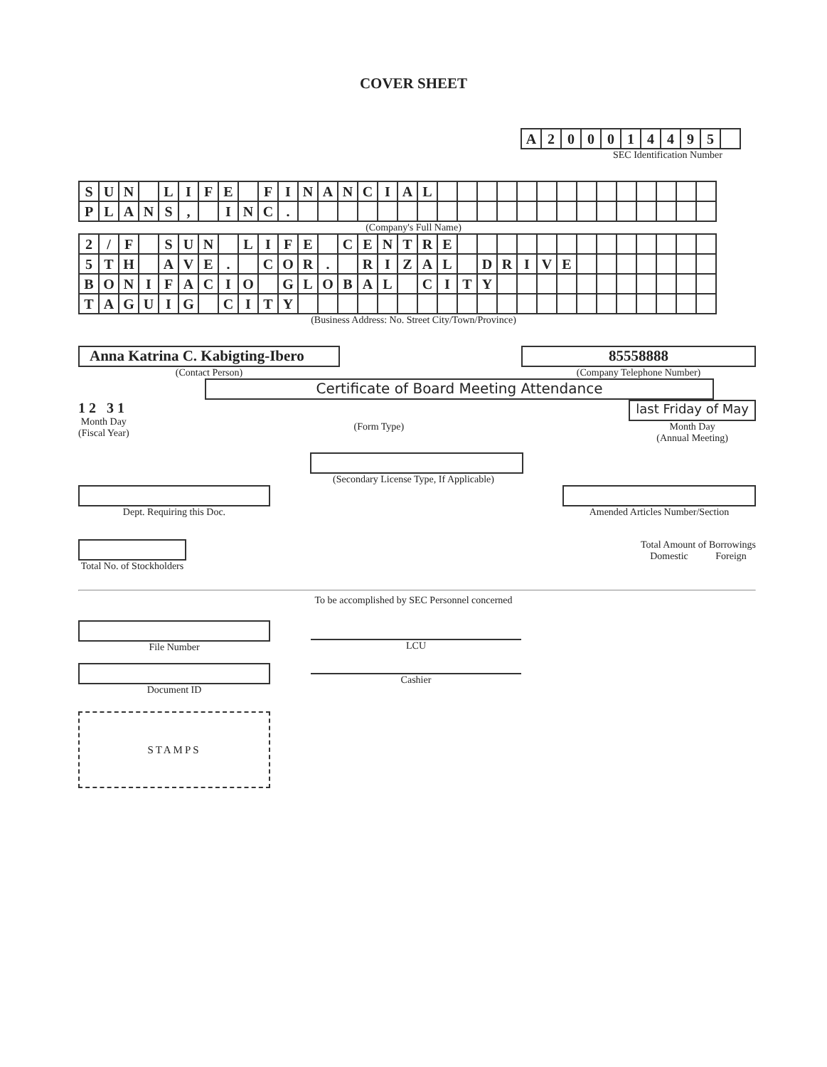COVER SHEET
| A | 2 | 0 | 0 | 0 | 1 | 4 | 4 | 9 | 5 | |
SEC Identification Number
| S | U | N | | L | I | F | E | | F | I | N | A | N | C | I | A | L | | | | | | | | | | | | | | |
| P | L | A | N | S | , | | I | N | C | . | | | | | | | | | | | | | | | | | | | | | |
(Company's Full Name)
| 2 | / | F | | S | U | N | | L | I | F | E | | C | E | N | T | R | E | | | | | | | | | | | | | |
| 5 | T | H | | A | V | E | . | | C | O | R | . | | R | I | Z | A | L | | D | R | I | V | E | | | | | | | |
| B | O | N | I | F | A | C | I | O | | G | L | O | B | A | L | | C | I | T | Y | | | | | | | | | | | |
| T | A | G | U | I | G | | C | I | T | Y | | | | | | | | | | | | | | | | | | | | | |
(Business Address: No. Street City/Town/Province)
Anna Katrina C. Kabigting-Ibero
(Contact Person)
85558888
(Company Telephone Number)
Certificate of Board Meeting Attendance
1 2 3 1
Month Day
(Fiscal Year)
(Form Type)
last Friday of May
Month Day
(Annual Meeting)
(Secondary License Type, If Applicable)
Dept. Requiring this Doc. Amended Articles Number/Section
Total No. of Stockholders Total Amount of Borrowings
Domestic Foreign
To be accomplished by SEC Personnel concerned
File Number
Document ID
LCU
Cashier
STAMPS